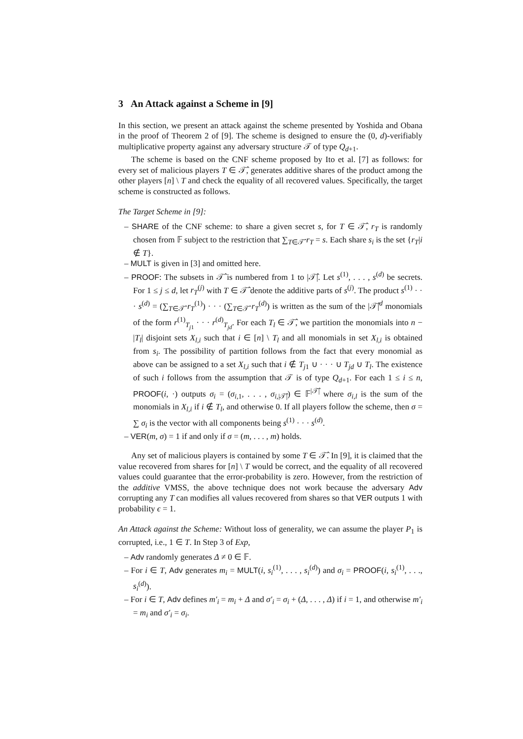3 An Attack against a Scheme in [9]
In this section, we present an attack against the scheme presented by Yoshida and Obana in the proof of Theorem 2 of [9]. The scheme is designed to ensure the (0, d)-verifiably multiplicative property against any adversary structure 𝒯 of type Q<sub>d+1</sub>.
The scheme is based on the CNF scheme proposed by Ito et al. [7] as follows: for every set of malicious players T ∈ 𝒯̂, generates additive shares of the product among the other players [n] \ T and check the equality of all recovered values. Specifically, the target scheme is constructed as follows.
The Target Scheme in [9]:
– SHARE of the CNF scheme: to share a given secret s, for T ∈ 𝒯̂, r<sub>T</sub> is randomly chosen from 𝔽 subject to the restriction that ∑<sub>T∈𝒯̂</sub> r<sub>T</sub> = s. Each share s<sub>i</sub> is the set {r<sub>T</sub>|i ∉ T}.
– MULT is given in [3] and omitted here.
– PROOF: The subsets in 𝒯̂ is numbered from 1 to |𝒯̂|. Let s<sup>(1)</sup>, . . . , s<sup>(d)</sup> be secrets. For 1 ≤ j ≤ d, let r<sub>T</sub><sup>(j)</sup> with T ∈ 𝒯̂ denote the additive parts of s<sup>(j)</sup>. The product s<sup>(1)</sup> · · · s<sup>(d)</sup> = (∑<sub>T∈𝒯̂</sub> r<sub>T</sub><sup>(1)</sup>) · · · (∑<sub>T∈𝒯̂</sub> r<sub>T</sub><sup>(d)</sup>) is written as the sum of the |𝒯̂|<sup>d</sup> monomials of the form r<sup>(1)</sup><sub>T<sub>j1</sub></sub> · · · r<sup>(d)</sup><sub>T<sub>jd</sub></sub>. For each T<sub>l</sub> ∈ 𝒯̂, we partition the monomials into n − |T<sub>l</sub>| disjoint sets X<sub>l,i</sub> such that i ∈ [n] \ T<sub>l</sub> and all monomials in set X<sub>l,i</sub> is obtained from s<sub>i</sub>. The possibility of partition follows from the fact that every monomial as above can be assigned to a set X<sub>l,i</sub> such that i ∉ T<sub>j1</sub> ∪ · · · ∪ T<sub>jd</sub> ∪ T<sub>l</sub>. The existence of such i follows from the assumption that 𝒯 is of type Q<sub>d+1</sub>. For each 1 ≤ i ≤ n, PROOF(i, ·) outputs σ<sub>i</sub> = (σ<sub>i,1</sub>, . . . , σ<sub>i,|𝒯̂|</sub>) ∈ 𝔽<sup>|𝒯̂|</sup> where σ<sub>i,l</sub> is the sum of the monomials in X<sub>l,i</sub> if i ∉ T<sub>l</sub>, and otherwise 0. If all players follow the scheme, then σ = ∑ σ<sub>i</sub> is the vector with all components being s<sup>(1)</sup> · · · s<sup>(d)</sup>.
– VER(m, σ) = 1 if and only if σ = (m, . . . , m) holds.
Any set of malicious players is contained by some T ∈ 𝒯̂. In [9], it is claimed that the value recovered from shares for [n] \ T would be correct, and the equality of all recovered values could guarantee that the error-probability is zero. However, from the restriction of the additive VMSS, the above technique does not work because the adversary Adv corrupting any T can modifies all values recovered from shares so that VER outputs 1 with probability ϵ = 1.
An Attack against the Scheme: Without loss of generality, we can assume the player P<sub>1</sub> is corrupted, i.e., 1 ∈ T. In Step 3 of Exp,
– Adv randomly generates Δ ≠ 0 ∈ 𝔽.
– For i ∈ T, Adv generates m<sub>i</sub> = MULT(i, s<sub>i</sub><sup>(1)</sup>, . . . , s<sub>i</sub><sup>(d)</sup>) and σ<sub>i</sub> = PROOF(i, s<sub>i</sub><sup>(1)</sup>, . . ., s<sub>i</sub><sup>(d)</sup>).
– For i ∈ T, Adv defines m′<sub>i</sub> = m<sub>i</sub> + Δ and σ′<sub>i</sub> = σ<sub>i</sub> + (Δ, . . . , Δ) if i = 1, and otherwise m′<sub>i</sub> = m<sub>i</sub> and σ′<sub>i</sub> = σ<sub>i</sub>.